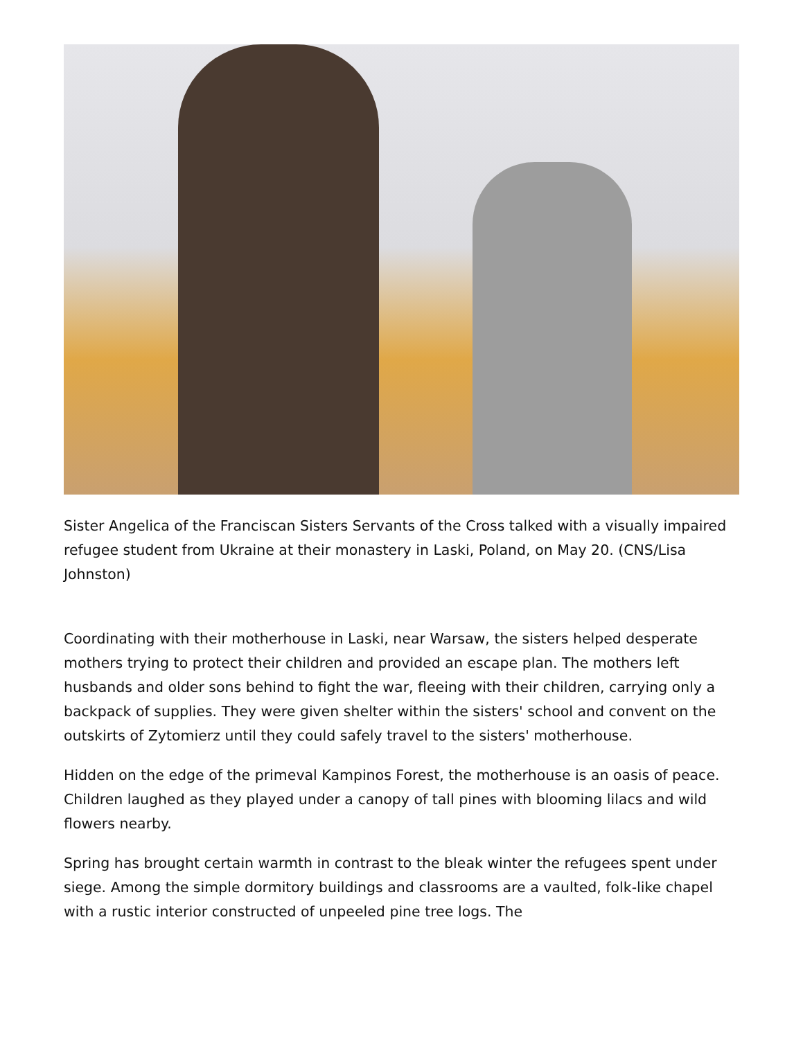Sister Angelica of the Franciscan Sisters Servants of the Cross talked with a visually impaired refugee student from Ukraine at their monastery in Laski, Poland, on May 20. (CNS/Lisa Johnston)
Coordinating with their motherhouse in Laski, near Warsaw, the sisters helped desperate mothers trying to protect their children and provided an escape plan. The mothers left husbands and older sons behind to fight the war, fleeing with their children, carrying only a backpack of supplies. They were given shelter within the sisters' school and convent on the outskirts of Zytomierz until they could safely travel to the sisters' motherhouse.
Hidden on the edge of the primeval Kampinos Forest, the motherhouse is an oasis of peace. Children laughed as they played under a canopy of tall pines with blooming lilacs and wild flowers nearby.
Spring has brought certain warmth in contrast to the bleak winter the refugees spent under siege. Among the simple dormitory buildings and classrooms are a vaulted, folk-like chapel with a rustic interior constructed of unpeeled pine tree logs. The